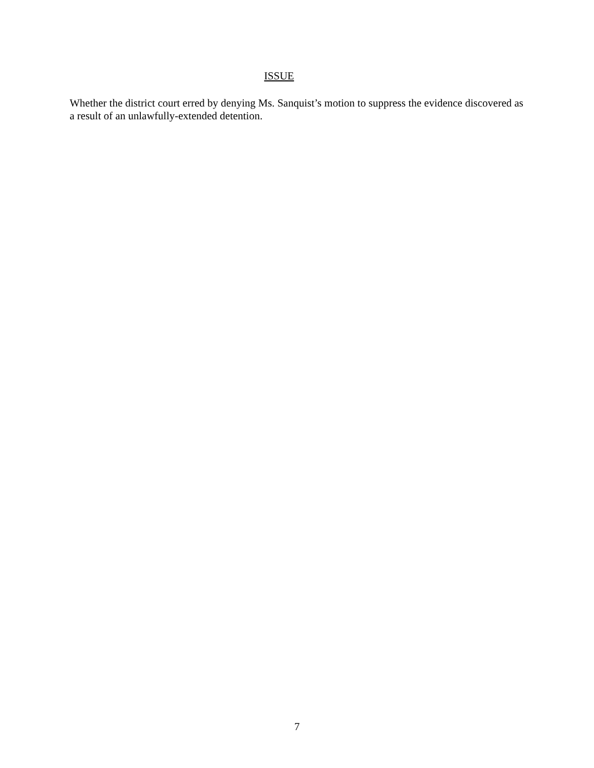ISSUE
Whether the district court erred by denying Ms. Sanquist’s motion to suppress the evidence discovered as a result of an unlawfully-extended detention.
7